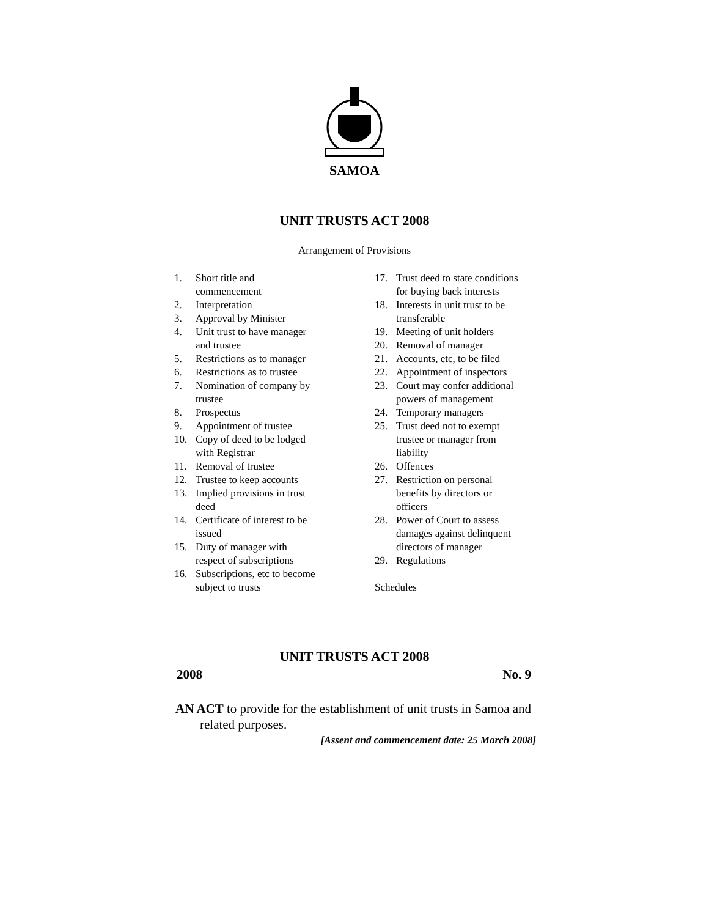SAMOA
UNIT TRUSTS ACT 2008
Arrangement of Provisions
1. Short title and
commencement
2. Interpretation
3. Approval by Minister
4. Unit trust to have manager
and trustee
5. Restrictions as to manager
6. Restrictions as to trustee
7. Nomination of company by
trustee
8. Prospectus
9. Appointment of trustee
10. Copy of deed to be lodged
with Registrar
11. Removal of trustee
12. Trustee to keep accounts
13. Implied provisions in trust
deed
14. Certificate of interest to be
issued
15. Duty of manager with
respect of subscriptions
16. Subscriptions, etc to become
subject to trusts
17. Trust deed to state conditions
for buying back interests
18. Interests in unit trust to be
transferable
19. Meeting of unit holders
20. Removal of manager
21. Accounts, etc, to be filed
22. Appointment of inspectors
23. Court may confer additional
powers of management
24. Temporary managers
25. Trust deed not to exempt
trustee or manager from
liability
26. Offences
27. Restriction on personal
benefits by directors or
officers
28. Power of Court to assess
damages against delinquent
directors of manager
29. Regulations
Schedules
UNIT TRUSTS ACT 2008
2008 No. 9
AN ACT to provide for the establishment of unit trusts in Samoa and related purposes.
[Assent and commencement date: 25 March 2008]